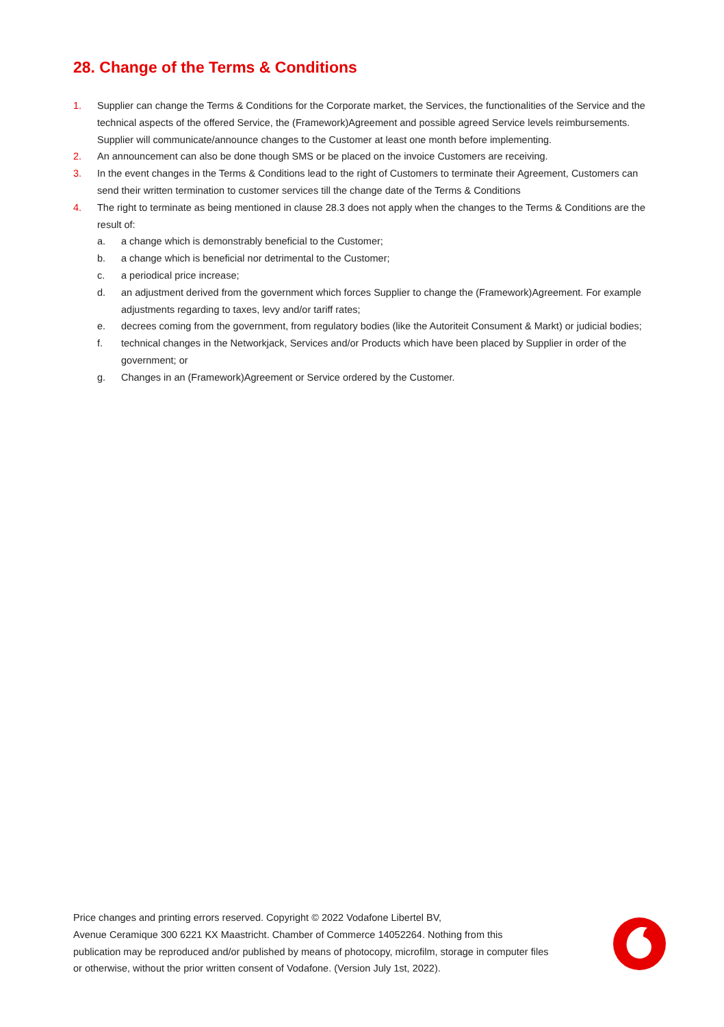28. Change of the Terms & Conditions
1. Supplier can change the Terms & Conditions for the Corporate market, the Services, the functionalities of the Service and the technical aspects of the offered Service, the (Framework)Agreement and possible agreed Service levels reimbursements. Supplier will communicate/announce changes to the Customer at least one month before implementing.
2. An announcement can also be done though SMS or be placed on the invoice Customers are receiving.
3. In the event changes in the Terms & Conditions lead to the right of Customers to terminate their Agreement, Customers can send their written termination to customer services till the change date of the Terms & Conditions
4. The right to terminate as being mentioned in clause 28.3 does not apply when the changes to the Terms & Conditions are the result of:
a. a change which is demonstrably beneficial to the Customer;
b. a change which is beneficial nor detrimental to the Customer;
c. a periodical price increase;
d. an adjustment derived from the government which forces Supplier to change the (Framework)Agreement. For example adjustments regarding to taxes, levy and/or tariff rates;
e. decrees coming from the government, from regulatory bodies (like the Autoriteit Consument & Markt) or judicial bodies;
f. technical changes in the Networkjack, Services and/or Products which have been placed by Supplier in order of the government; or
g. Changes in an (Framework)Agreement or Service ordered by the Customer.
Price changes and printing errors reserved. Copyright © 2022 Vodafone Libertel BV,
Avenue Ceramique 300 6221 KX Maastricht. Chamber of Commerce 14052264. Nothing from this publication may be reproduced and/or published by means of photocopy, microfilm, storage in computer files or otherwise, without the prior written consent of Vodafone. (Version July 1st, 2022).